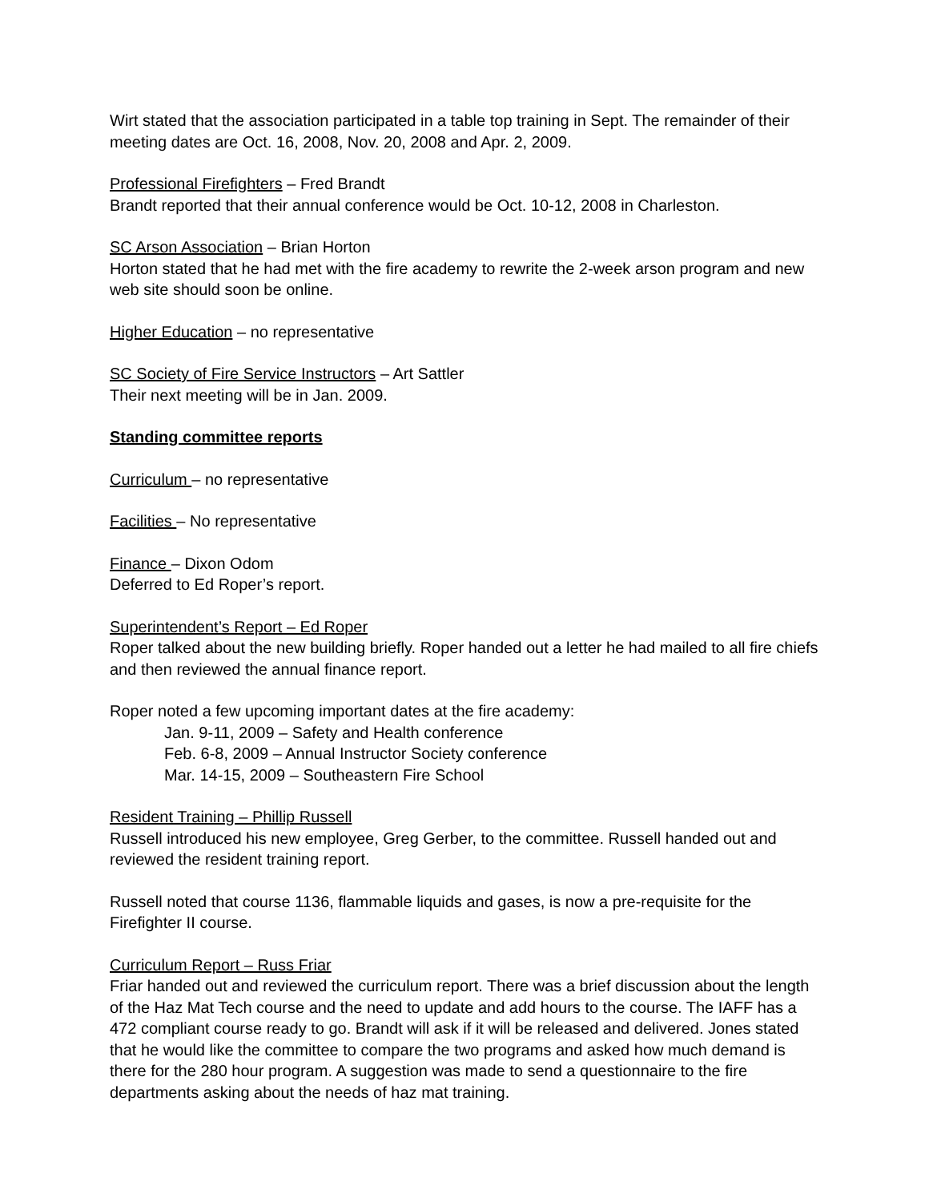Wirt stated that the association participated in a table top training in Sept. The remainder of their meeting dates are Oct. 16, 2008, Nov. 20, 2008 and Apr. 2, 2009.
Professional Firefighters – Fred Brandt
Brandt reported that their annual conference would be Oct. 10-12, 2008 in Charleston.
SC Arson Association – Brian Horton
Horton stated that he had met with the fire academy to rewrite the 2-week arson program and new web site should soon be online.
Higher Education – no representative
SC Society of Fire Service Instructors – Art Sattler
Their next meeting will be in Jan. 2009.
Standing committee reports
Curriculum – no representative
Facilities – No representative
Finance – Dixon Odom
Deferred to Ed Roper’s report.
Superintendent’s Report – Ed Roper
Roper talked about the new building briefly. Roper handed out a letter he had mailed to all fire chiefs and then reviewed the annual finance report.
Roper noted a few upcoming important dates at the fire academy:
Jan. 9-11, 2009 – Safety and Health conference
Feb. 6-8, 2009 – Annual Instructor Society conference
Mar. 14-15, 2009 – Southeastern Fire School
Resident Training – Phillip Russell
Russell introduced his new employee, Greg Gerber, to the committee. Russell handed out and reviewed the resident training report.
Russell noted that course 1136, flammable liquids and gases, is now a pre-requisite for the Firefighter II course.
Curriculum Report – Russ Friar
Friar handed out and reviewed the curriculum report. There was a brief discussion about the length of the Haz Mat Tech course and the need to update and add hours to the course. The IAFF has a 472 compliant course ready to go. Brandt will ask if it will be released and delivered. Jones stated that he would like the committee to compare the two programs and asked how much demand is there for the 280 hour program. A suggestion was made to send a questionnaire to the fire departments asking about the needs of haz mat training.